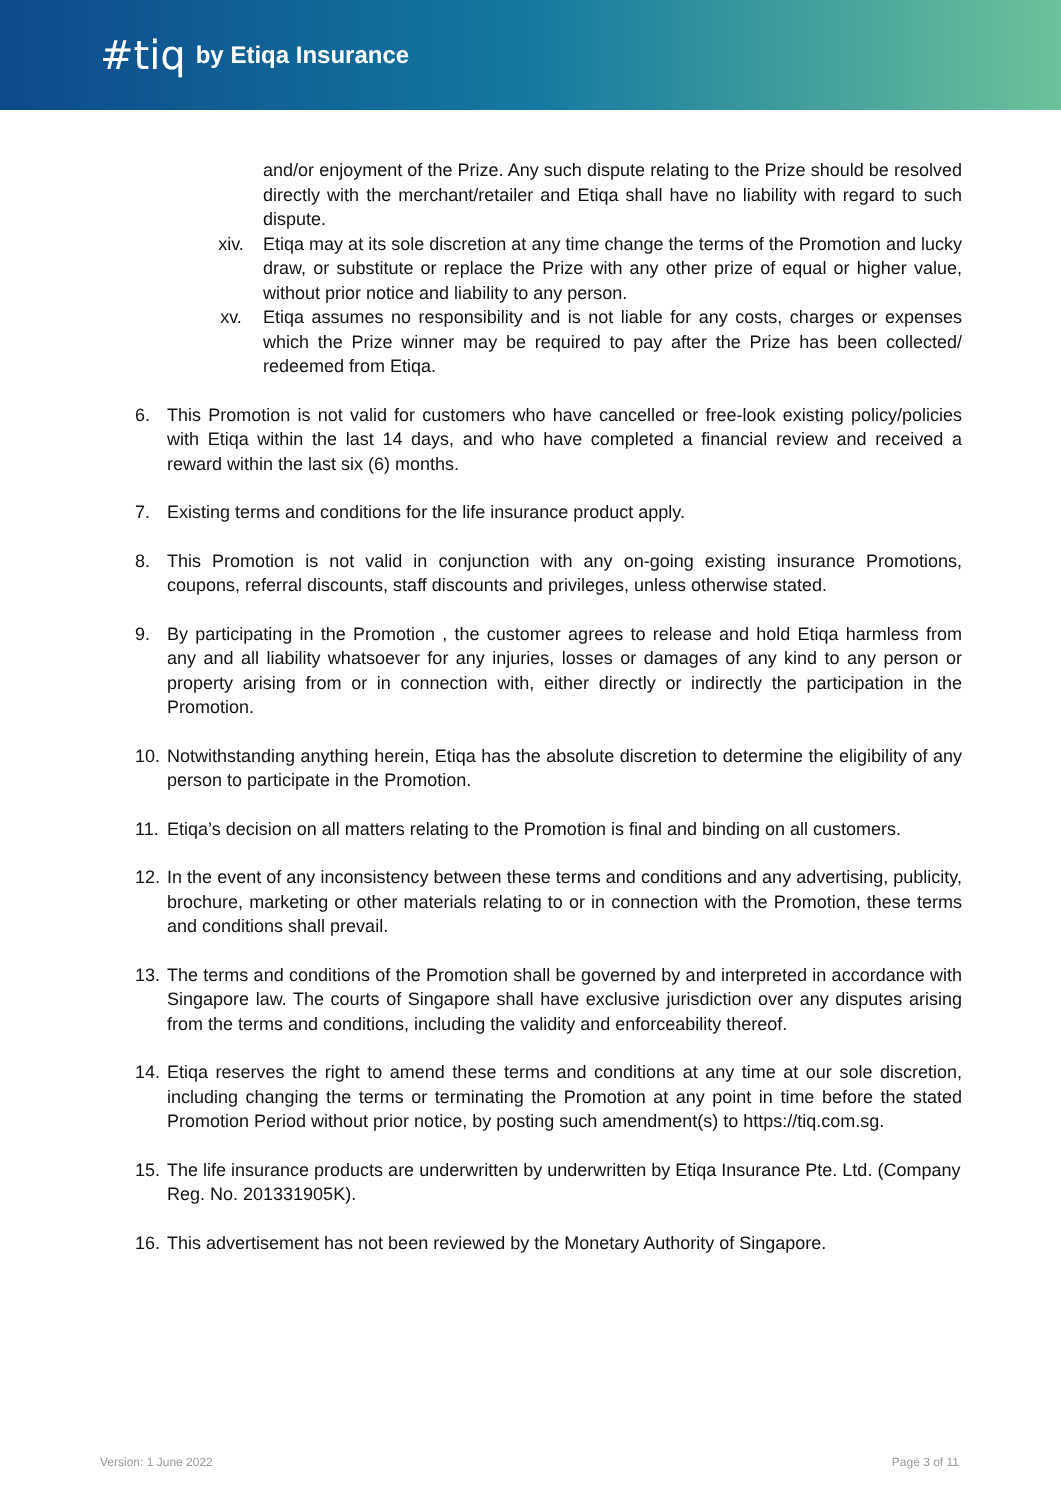#tiq by Etiqa Insurance
and/or enjoyment of the Prize. Any such dispute relating to the Prize should be resolved directly with the merchant/retailer and Etiqa shall have no liability with regard to such dispute.
xiv. Etiqa may at its sole discretion at any time change the terms of the Promotion and lucky draw, or substitute or replace the Prize with any other prize of equal or higher value, without prior notice and liability to any person.
xv. Etiqa assumes no responsibility and is not liable for any costs, charges or expenses which the Prize winner may be required to pay after the Prize has been collected/ redeemed from Etiqa.
6. This Promotion is not valid for customers who have cancelled or free-look existing policy/policies with Etiqa within the last 14 days, and who have completed a financial review and received a reward within the last six (6) months.
7. Existing terms and conditions for the life insurance product apply.
8. This Promotion is not valid in conjunction with any on-going existing insurance Promotions, coupons, referral discounts, staff discounts and privileges, unless otherwise stated.
9. By participating in the Promotion , the customer agrees to release and hold Etiqa harmless from any and all liability whatsoever for any injuries, losses or damages of any kind to any person or property arising from or in connection with, either directly or indirectly the participation in the Promotion.
10.
Notwithstanding anything herein, Etiqa has the absolute discretion to determine the eligibility of any person to participate in the Promotion.
11.
Etiqa’s decision on all matters relating to the Promotion is final and binding on all customers.
12.
In the event of any inconsistency between these terms and conditions and any advertising, publicity, brochure, marketing or other materials relating to or in connection with the Promotion, these terms and conditions shall prevail.
13.
The terms and conditions of the Promotion shall be governed by and interpreted in accordance with Singapore law. The courts of Singapore shall have exclusive jurisdiction over any disputes arising from the terms and conditions, including the validity and enforceability thereof.
14.
Etiqa reserves the right to amend these terms and conditions at any time at our sole discretion, including changing the terms or terminating the Promotion at any point in time before the stated Promotion Period without prior notice, by posting such amendment(s) to https://tiq.com.sg.
15.
The life insurance products are underwritten by underwritten by Etiqa Insurance Pte. Ltd. (Company Reg. No. 201331905K).
16.
This advertisement has not been reviewed by the Monetary Authority of Singapore.
Version: 1 June 2022 Page 3 of 11